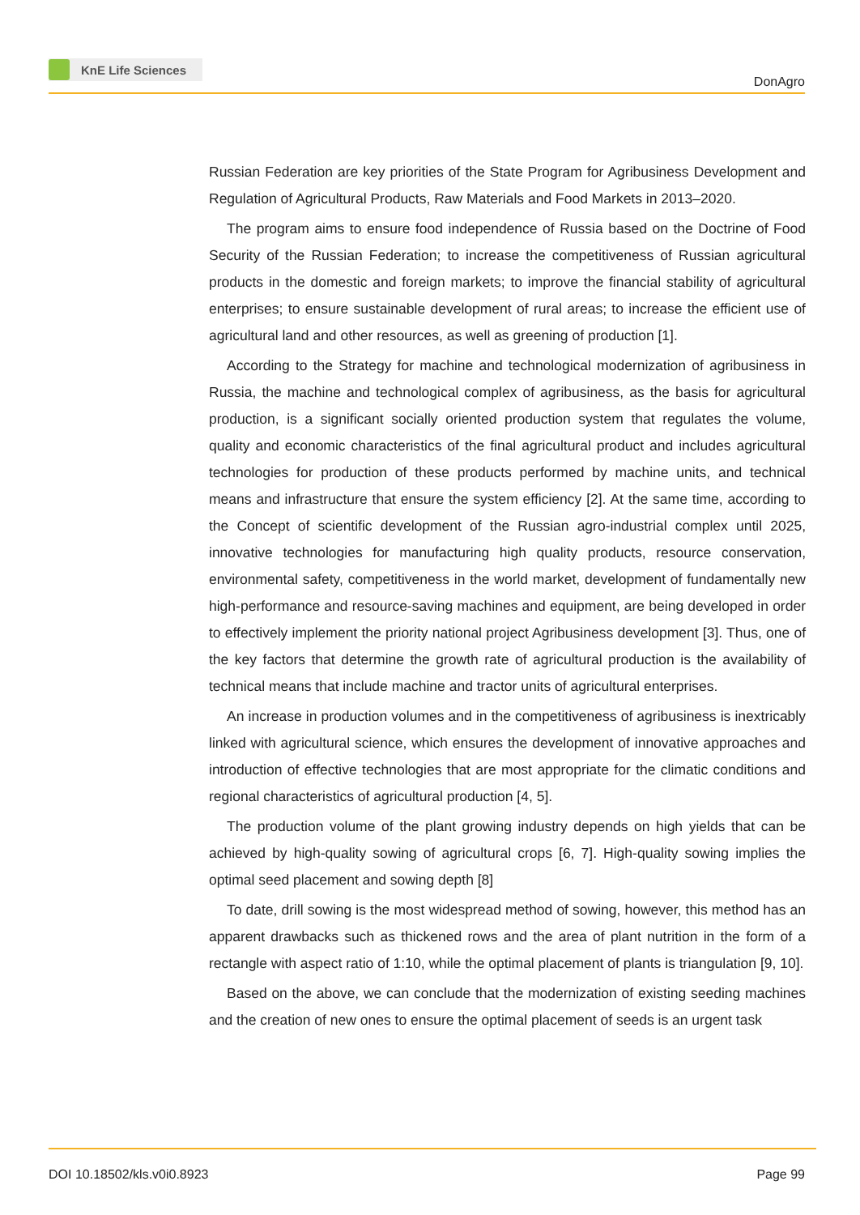KnE Life Sciences
DonAgro
Russian Federation are key priorities of the State Program for Agribusiness Development and Regulation of Agricultural Products, Raw Materials and Food Markets in 2013–2020.
The program aims to ensure food independence of Russia based on the Doctrine of Food Security of the Russian Federation; to increase the competitiveness of Russian agricultural products in the domestic and foreign markets; to improve the financial stability of agricultural enterprises; to ensure sustainable development of rural areas; to increase the efficient use of agricultural land and other resources, as well as greening of production [1].
According to the Strategy for machine and technological modernization of agribusiness in Russia, the machine and technological complex of agribusiness, as the basis for agricultural production, is a significant socially oriented production system that regulates the volume, quality and economic characteristics of the final agricultural product and includes agricultural technologies for production of these products performed by machine units, and technical means and infrastructure that ensure the system efficiency [2]. At the same time, according to the Concept of scientific development of the Russian agro-industrial complex until 2025, innovative technologies for manufacturing high quality products, resource conservation, environmental safety, competitiveness in the world market, development of fundamentally new high-performance and resource-saving machines and equipment, are being developed in order to effectively implement the priority national project Agribusiness development [3]. Thus, one of the key factors that determine the growth rate of agricultural production is the availability of technical means that include machine and tractor units of agricultural enterprises.
An increase in production volumes and in the competitiveness of agribusiness is inextricably linked with agricultural science, which ensures the development of innovative approaches and introduction of effective technologies that are most appropriate for the climatic conditions and regional characteristics of agricultural production [4, 5].
The production volume of the plant growing industry depends on high yields that can be achieved by high-quality sowing of agricultural crops [6, 7]. High-quality sowing implies the optimal seed placement and sowing depth [8]
To date, drill sowing is the most widespread method of sowing, however, this method has an apparent drawbacks such as thickened rows and the area of plant nutrition in the form of a rectangle with aspect ratio of 1:10, while the optimal placement of plants is triangulation [9, 10].
Based on the above, we can conclude that the modernization of existing seeding machines and the creation of new ones to ensure the optimal placement of seeds is an urgent task
DOI 10.18502/kls.v0i0.8923 Page 99